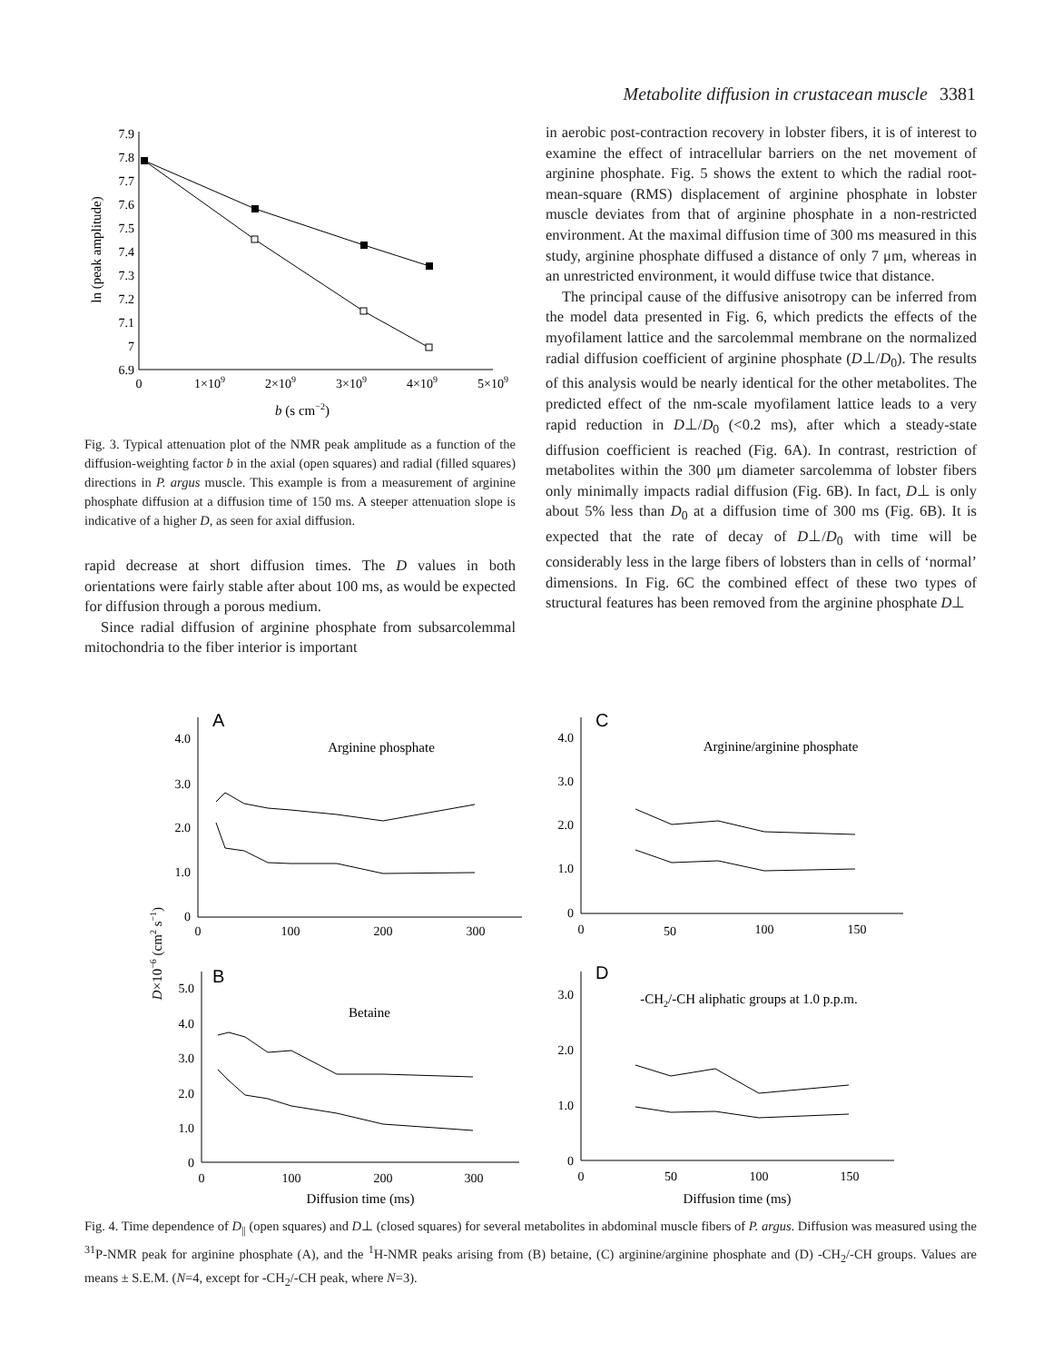Metabolite diffusion in crustacean muscle 3381
7.9
7.8
7.7
7.6
7.5
7.4
7.3
7.2
7.1
7
6.9
0
1×109
2×109
3×109
4×109
5×109
b (s cm−2)
ln (peak amplitude)
Fig. 3. Typical attenuation plot of the NMR peak amplitude as a function of the diffusion-weighting factor b in the axial (open squares) and radial (filled squares) directions in P. argus muscle. This example is from a measurement of arginine phosphate diffusion at a diffusion time of 150 ms. A steeper attenuation slope is indicative of a higher D, as seen for axial diffusion.
rapid decrease at short diffusion times. The D values in both orientations were fairly stable after about 100 ms, as would be expected for diffusion through a porous medium.
Since radial diffusion of arginine phosphate from subsarcolemmal mitochondria to the fiber interior is important
in aerobic post-contraction recovery in lobster fibers, it is of interest to examine the effect of intracellular barriers on the net movement of arginine phosphate. Fig. 5 shows the extent to which the radial root-mean-square (RMS) displacement of arginine phosphate in lobster muscle deviates from that of arginine phosphate in a non-restricted environment. At the maximal diffusion time of 300 ms measured in this study, arginine phosphate diffused a distance of only 7 μm, whereas in an unrestricted environment, it would diffuse twice that distance.
The principal cause of the diffusive anisotropy can be inferred from the model data presented in Fig. 6, which predicts the effects of the myofilament lattice and the sarcolemmal membrane on the normalized radial diffusion coefficient of arginine phosphate (D⊥/D<sub>0</sub>). The results of this analysis would be nearly identical for the other metabolites. The predicted effect of the nm-scale myofilament lattice leads to a very rapid reduction in D⊥/D<sub>0</sub> (<0.2 ms), after which a steady-state diffusion coefficient is reached (Fig. 6A). In contrast, restriction of metabolites within the 300 μm diameter sarcolemma of lobster fibers only minimally impacts radial diffusion (Fig. 6B). In fact, D⊥ is only about 5% less than D<sub>0</sub> at a diffusion time of 300 ms (Fig. 6B). It is expected that the rate of decay of D⊥/D<sub>0</sub> with time will be considerably less in the large fibers of lobsters than in cells of ‘normal’ dimensions. In Fig. 6C the combined effect of these two types of structural features has been removed from the arginine phosphate D⊥
4.0
3.0
2.0
1.0
0
4.0
3.0
2.0
1.0
0
5.0
4.0
3.0
2.0
1.0
0
3.0
2.0
1.0
0
0
100
200
300
0
50
100
150
0
100
200
300
0
50
100
150
Diffusion time (ms)
Diffusion time (ms)
Arginine phosphate
Arginine/arginine phosphate
Betaine
-CH2/-CH aliphatic groups at 1.0 p.p.m.
A
C
B
D
D×10−6 (cm2 s−1)
Fig. 4. Time dependence of D<sub>||</sub> (open squares) and D⊥ (closed squares) for several metabolites in abdominal muscle fibers of P. argus. Diffusion was measured using the <sup>31</sup>P-NMR peak for arginine phosphate (A), and the <sup>1</sup>H-NMR peaks arising from (B) betaine, (C) arginine/arginine phosphate and (D) -CH<sub>2</sub>/-CH groups. Values are means ± S.E.M. (N=4, except for -CH<sub>2</sub>/-CH peak, where N=3).